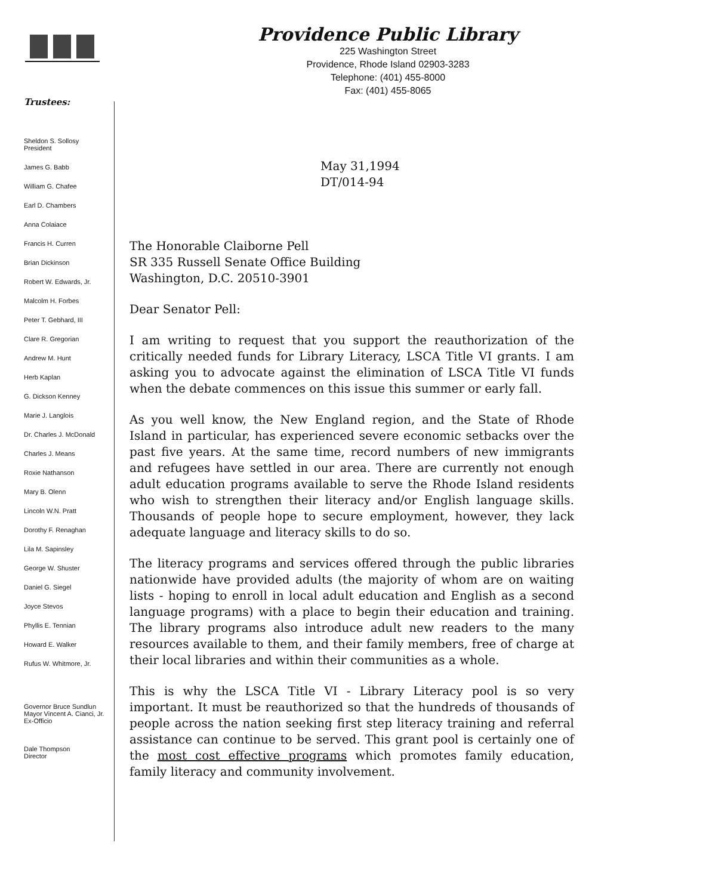Providence Public Library
225 Washington Street
Providence, Rhode Island 02903-3283
Telephone: (401) 455-8000
Fax: (401) 455-8065
Trustees:
Sheldon S. Sollosy
President
James G. Babb
William G. Chafee
Earl D. Chambers
Anna Colaiace
Francis H. Curren
Brian Dickinson
Robert W. Edwards, Jr.
Malcolm H. Forbes
Peter T. Gebhard, III
Clare R. Gregorian
Andrew M. Hunt
Herb Kaplan
G. Dickson Kenney
Marie J. Langlois
Dr. Charles J. McDonald
Charles J. Means
Roxie Nathanson
Mary B. Olenn
Lincoln W.N. Pratt
Dorothy F. Renaghan
Lila M. Sapinsley
George W. Shuster
Daniel G. Siegel
Joyce Stevos
Phyllis E. Tennian
Howard E. Walker
Rufus W. Whitmore, Jr.
Governor Bruce Sundlun
Mayor Vincent A. Cianci, Jr.
Ex-Officio
Dale Thompson
Director
May 31,1994
DT/014-94
The Honorable Claiborne Pell
SR 335 Russell Senate Office Building
Washington, D.C. 20510-3901
Dear Senator Pell:
I am writing to request that you support the reauthorization of the critically needed funds for Library Literacy, LSCA Title VI grants. I am asking you to advocate against the elimination of LSCA Title VI funds when the debate commences on this issue this summer or early fall.
As you well know, the New England region, and the State of Rhode Island in particular, has experienced severe economic setbacks over the past five years. At the same time, record numbers of new immigrants and refugees have settled in our area. There are currently not enough adult education programs available to serve the Rhode Island residents who wish to strengthen their literacy and/or English language skills. Thousands of people hope to secure employment, however, they lack adequate language and literacy skills to do so.
The literacy programs and services offered through the public libraries nationwide have provided adults (the majority of whom are on waiting lists - hoping to enroll in local adult education and English as a second language programs) with a place to begin their education and training. The library programs also introduce adult new readers to the many resources available to them, and their family members, free of charge at their local libraries and within their communities as a whole.
This is why the LSCA Title VI - Library Literacy pool is so very important. It must be reauthorized so that the hundreds of thousands of people across the nation seeking first step literacy training and referral assistance can continue to be served. This grant pool is certainly one of the most cost effective programs which promotes family education, family literacy and community involvement.